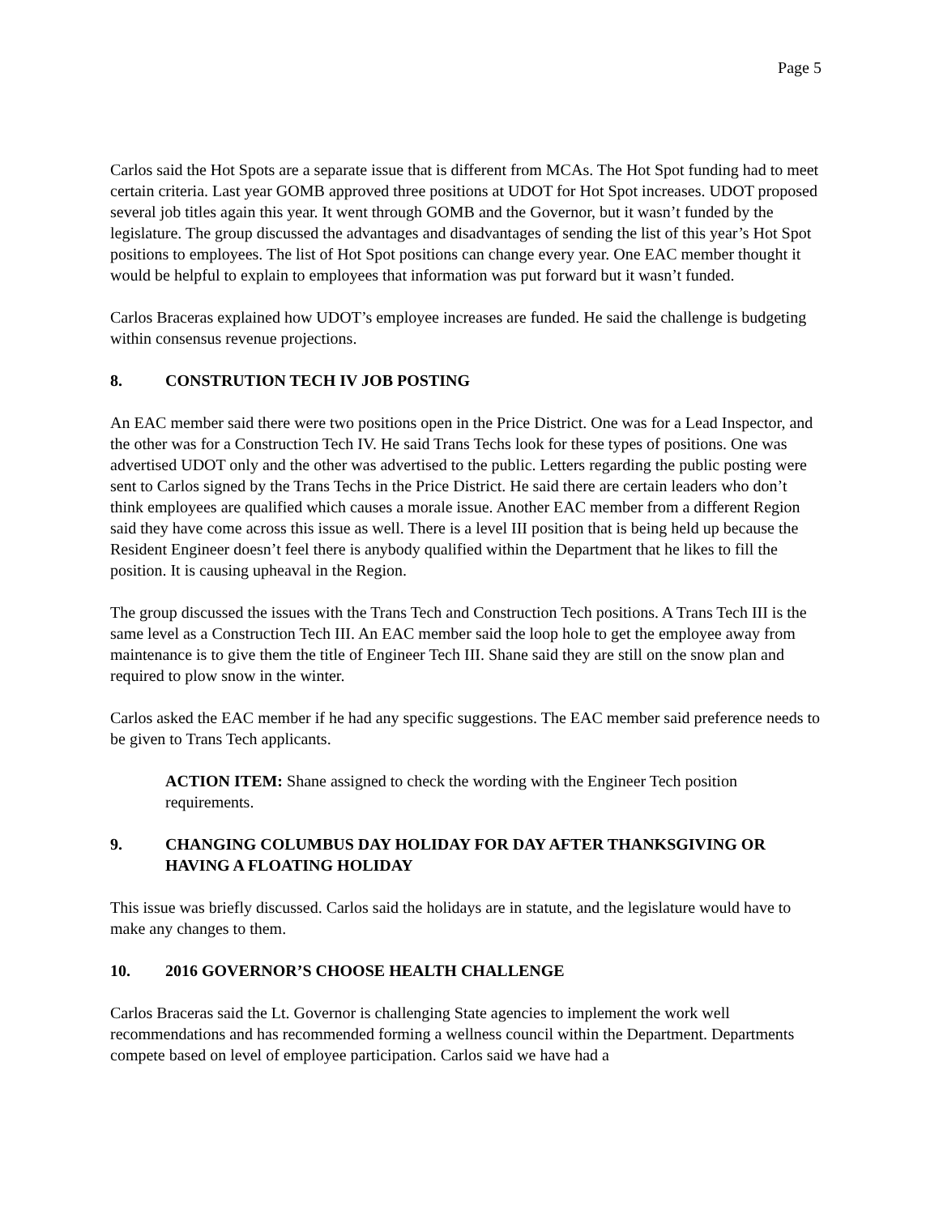Page 5
Carlos said the Hot Spots are a separate issue that is different from MCAs. The Hot Spot funding had to meet certain criteria. Last year GOMB approved three positions at UDOT for Hot Spot increases. UDOT proposed several job titles again this year. It went through GOMB and the Governor, but it wasn’t funded by the legislature. The group discussed the advantages and disadvantages of sending the list of this year’s Hot Spot positions to employees. The list of Hot Spot positions can change every year. One EAC member thought it would be helpful to explain to employees that information was put forward but it wasn’t funded.
Carlos Braceras explained how UDOT’s employee increases are funded. He said the challenge is budgeting within consensus revenue projections.
8. CONSTRUTION TECH IV JOB POSTING
An EAC member said there were two positions open in the Price District. One was for a Lead Inspector, and the other was for a Construction Tech IV. He said Trans Techs look for these types of positions. One was advertised UDOT only and the other was advertised to the public. Letters regarding the public posting were sent to Carlos signed by the Trans Techs in the Price District. He said there are certain leaders who don’t think employees are qualified which causes a morale issue. Another EAC member from a different Region said they have come across this issue as well. There is a level III position that is being held up because the Resident Engineer doesn’t feel there is anybody qualified within the Department that he likes to fill the position. It is causing upheaval in the Region.
The group discussed the issues with the Trans Tech and Construction Tech positions. A Trans Tech III is the same level as a Construction Tech III. An EAC member said the loop hole to get the employee away from maintenance is to give them the title of Engineer Tech III. Shane said they are still on the snow plan and required to plow snow in the winter.
Carlos asked the EAC member if he had any specific suggestions. The EAC member said preference needs to be given to Trans Tech applicants.
ACTION ITEM: Shane assigned to check the wording with the Engineer Tech position requirements.
9. CHANGING COLUMBUS DAY HOLIDAY FOR DAY AFTER THANKSGIVING OR HAVING A FLOATING HOLIDAY
This issue was briefly discussed. Carlos said the holidays are in statute, and the legislature would have to make any changes to them.
10. 2016 GOVERNOR’S CHOOSE HEALTH CHALLENGE
Carlos Braceras said the Lt. Governor is challenging State agencies to implement the work well recommendations and has recommended forming a wellness council within the Department. Departments compete based on level of employee participation. Carlos said we have had a